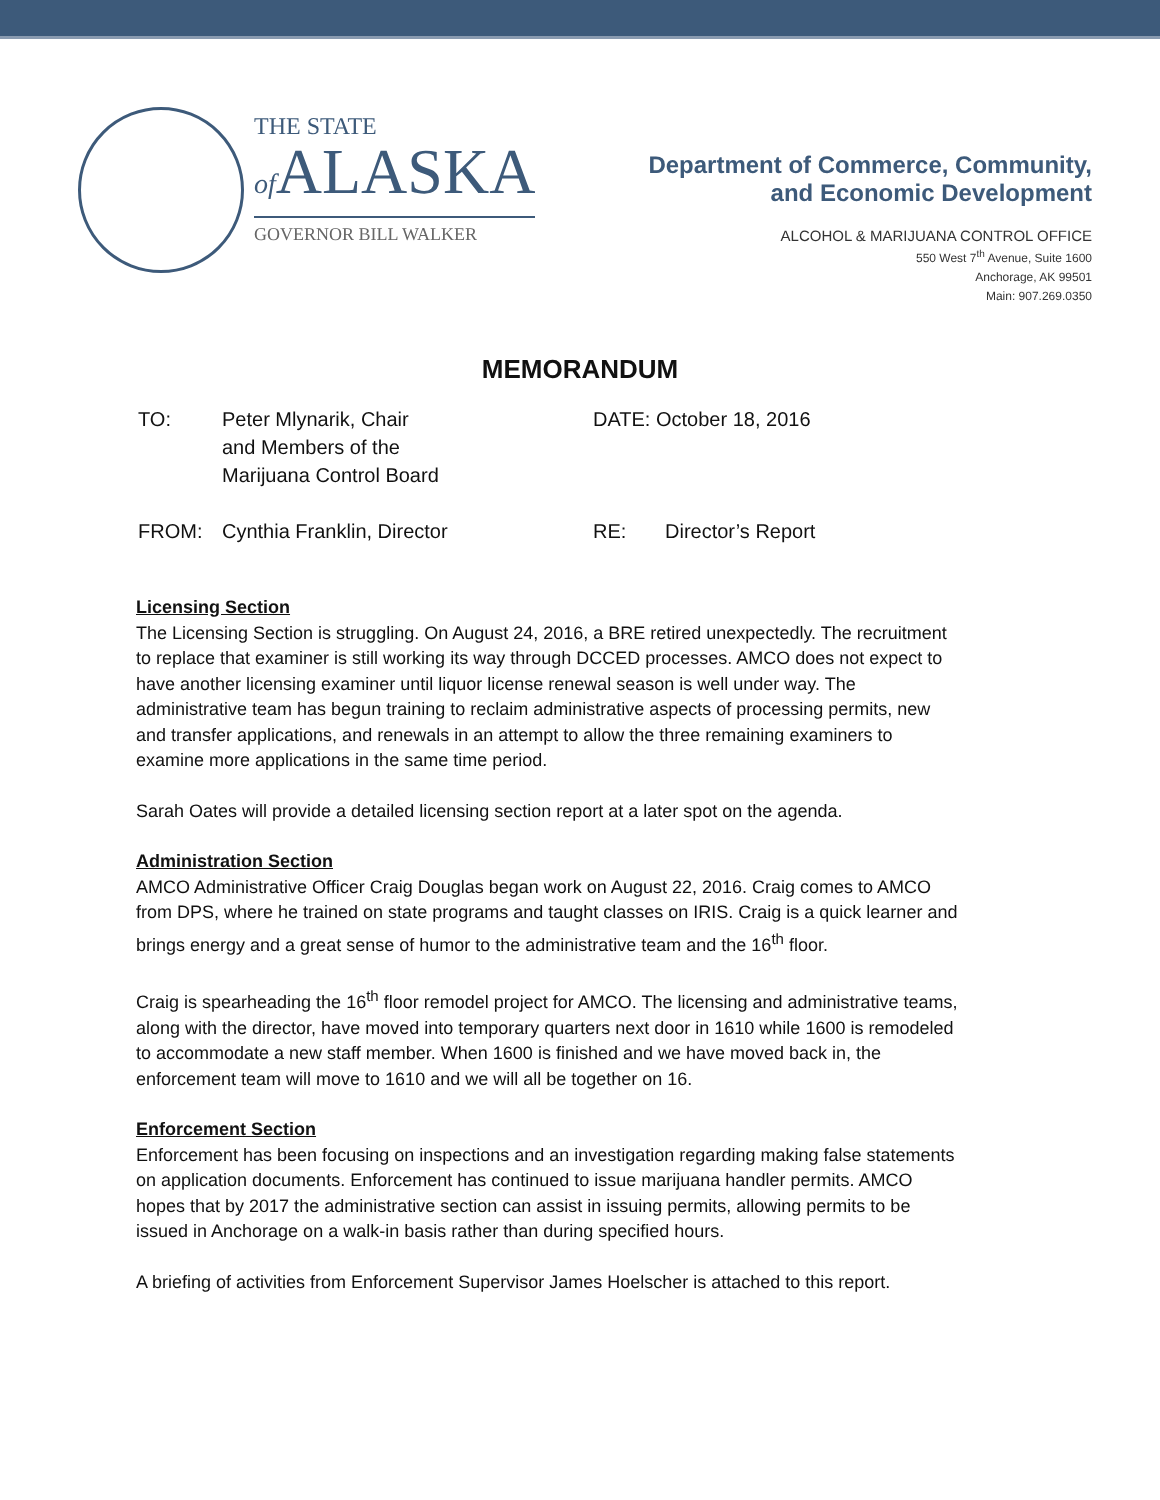THE STATE
of ALASKA
GOVERNOR BILL WALKER
Department of Commerce, Community,
and Economic Development
ALCOHOL & MARIJUANA CONTROL OFFICE
550 West 7<sup>th</sup> Avenue, Suite 1600
Anchorage, AK 99501
Main: 907.269.0350
MEMORANDUM
TO: Peter Mlynarik, Chair
and Members of the
Marijuana Control Board
DATE: October 18, 2016
FROM: Cynthia Franklin, Director RE: Director’s Report
Licensing Section
The Licensing Section is struggling. On August 24, 2016, a BRE retired unexpectedly. The recruitment to replace that examiner is still working its way through DCCED processes. AMCO does not expect to have another licensing examiner until liquor license renewal season is well under way. The administrative team has begun training to reclaim administrative aspects of processing permits, new and transfer applications, and renewals in an attempt to allow the three remaining examiners to examine more applications in the same time period.
Sarah Oates will provide a detailed licensing section report at a later spot on the agenda.
Administration Section
AMCO Administrative Officer Craig Douglas began work on August 22, 2016. Craig comes to AMCO from DPS, where he trained on state programs and taught classes on IRIS. Craig is a quick learner and brings energy and a great sense of humor to the administrative team and the 16<sup>th</sup> floor.
Craig is spearheading the 16<sup>th</sup> floor remodel project for AMCO. The licensing and administrative teams, along with the director, have moved into temporary quarters next door in 1610 while 1600 is remodeled to accommodate a new staff member. When 1600 is finished and we have moved back in, the enforcement team will move to 1610 and we will all be together on 16.
Enforcement Section
Enforcement has been focusing on inspections and an investigation regarding making false statements on application documents. Enforcement has continued to issue marijuana handler permits. AMCO hopes that by 2017 the administrative section can assist in issuing permits, allowing permits to be issued in Anchorage on a walk-in basis rather than during specified hours.
A briefing of activities from Enforcement Supervisor James Hoelscher is attached to this report.